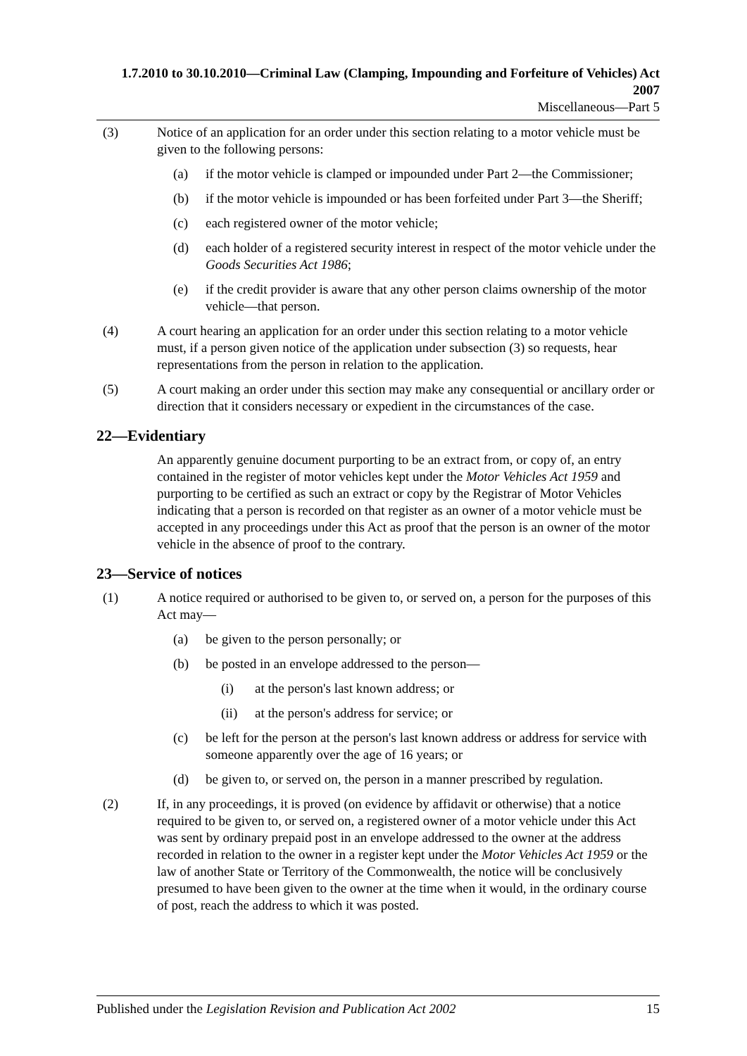1.7.2010 to 30.10.2010—Criminal Law (Clamping, Impounding and Forfeiture of Vehicles) Act 2007
Miscellaneous—Part 5
(3) Notice of an application for an order under this section relating to a motor vehicle must be given to the following persons:
(a) if the motor vehicle is clamped or impounded under Part 2—the Commissioner;
(b) if the motor vehicle is impounded or has been forfeited under Part 3—the Sheriff;
(c) each registered owner of the motor vehicle;
(d) each holder of a registered security interest in respect of the motor vehicle under the Goods Securities Act 1986;
(e) if the credit provider is aware that any other person claims ownership of the motor vehicle—that person.
(4) A court hearing an application for an order under this section relating to a motor vehicle must, if a person given notice of the application under subsection (3) so requests, hear representations from the person in relation to the application.
(5) A court making an order under this section may make any consequential or ancillary order or direction that it considers necessary or expedient in the circumstances of the case.
22—Evidentiary
An apparently genuine document purporting to be an extract from, or copy of, an entry contained in the register of motor vehicles kept under the Motor Vehicles Act 1959 and purporting to be certified as such an extract or copy by the Registrar of Motor Vehicles indicating that a person is recorded on that register as an owner of a motor vehicle must be accepted in any proceedings under this Act as proof that the person is an owner of the motor vehicle in the absence of proof to the contrary.
23—Service of notices
(1) A notice required or authorised to be given to, or served on, a person for the purposes of this Act may—
(a) be given to the person personally; or
(b) be posted in an envelope addressed to the person—
(i) at the person's last known address; or
(ii) at the person's address for service; or
(c) be left for the person at the person's last known address or address for service with someone apparently over the age of 16 years; or
(d) be given to, or served on, the person in a manner prescribed by regulation.
(2) If, in any proceedings, it is proved (on evidence by affidavit or otherwise) that a notice required to be given to, or served on, a registered owner of a motor vehicle under this Act was sent by ordinary prepaid post in an envelope addressed to the owner at the address recorded in relation to the owner in a register kept under the Motor Vehicles Act 1959 or the law of another State or Territory of the Commonwealth, the notice will be conclusively presumed to have been given to the owner at the time when it would, in the ordinary course of post, reach the address to which it was posted.
Published under the Legislation Revision and Publication Act 2002 15